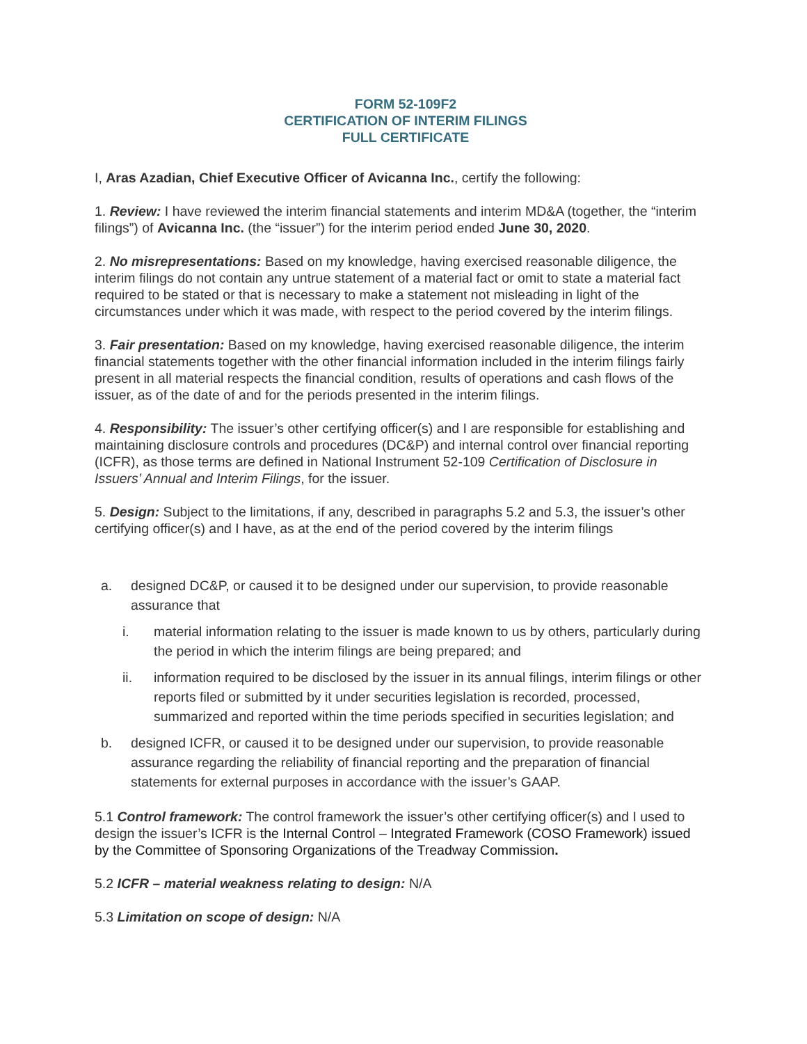FORM 52-109F2
CERTIFICATION OF INTERIM FILINGS
FULL CERTIFICATE
I, Aras Azadian, Chief Executive Officer of Avicanna Inc., certify the following:
1. Review: I have reviewed the interim financial statements and interim MD&A (together, the “interim filings”) of Avicanna Inc. (the “issuer”) for the interim period ended June 30, 2020.
2. No misrepresentations: Based on my knowledge, having exercised reasonable diligence, the interim filings do not contain any untrue statement of a material fact or omit to state a material fact required to be stated or that is necessary to make a statement not misleading in light of the circumstances under which it was made, with respect to the period covered by the interim filings.
3. Fair presentation: Based on my knowledge, having exercised reasonable diligence, the interim financial statements together with the other financial information included in the interim filings fairly present in all material respects the financial condition, results of operations and cash flows of the issuer, as of the date of and for the periods presented in the interim filings.
4. Responsibility: The issuer’s other certifying officer(s) and I are responsible for establishing and maintaining disclosure controls and procedures (DC&P) and internal control over financial reporting (ICFR), as those terms are defined in National Instrument 52-109 Certification of Disclosure in Issuers’ Annual and Interim Filings, for the issuer.
5. Design: Subject to the limitations, if any, described in paragraphs 5.2 and 5.3, the issuer’s other certifying officer(s) and I have, as at the end of the period covered by the interim filings
a. designed DC&P, or caused it to be designed under our supervision, to provide reasonable assurance that
i. material information relating to the issuer is made known to us by others, particularly during the period in which the interim filings are being prepared; and
ii. information required to be disclosed by the issuer in its annual filings, interim filings or other reports filed or submitted by it under securities legislation is recorded, processed, summarized and reported within the time periods specified in securities legislation; and
b. designed ICFR, or caused it to be designed under our supervision, to provide reasonable assurance regarding the reliability of financial reporting and the preparation of financial statements for external purposes in accordance with the issuer’s GAAP.
5.1 Control framework: The control framework the issuer’s other certifying officer(s) and I used to design the issuer’s ICFR is the Internal Control – Integrated Framework (COSO Framework) issued by the Committee of Sponsoring Organizations of the Treadway Commission.
5.2 ICFR – material weakness relating to design: N/A
5.3 Limitation on scope of design: N/A